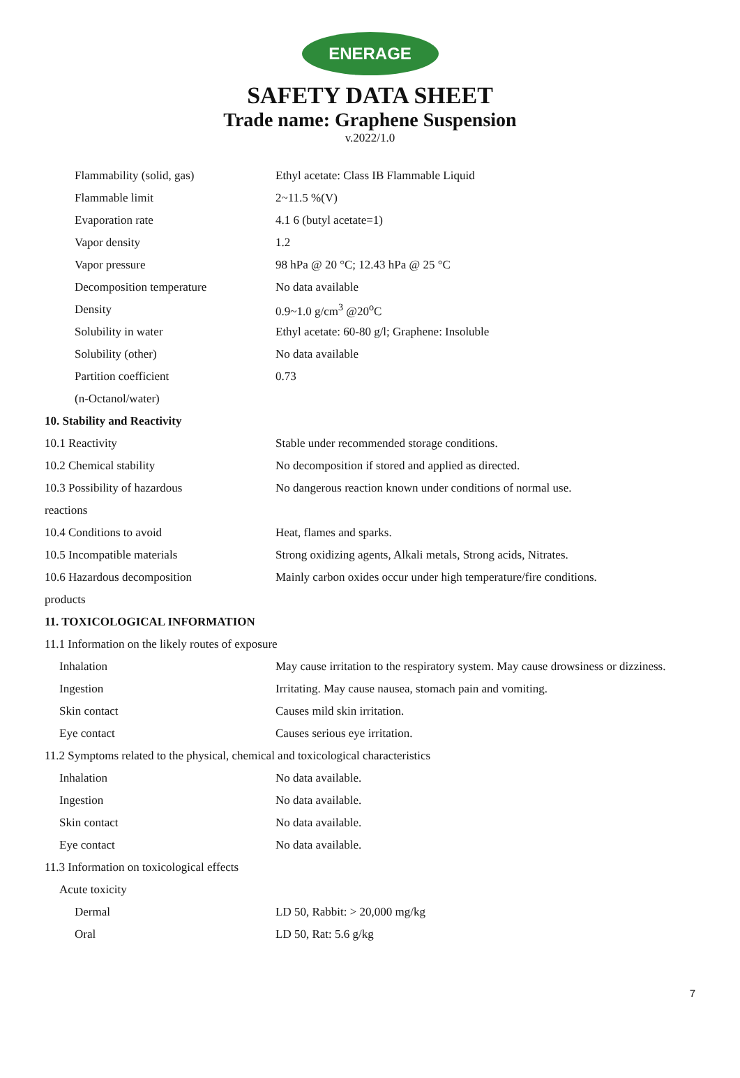ENERAGE
SAFETY DATA SHEET
Trade name: Graphene Suspension
v.2022/1.0
| Flammability (solid, gas) | Ethyl acetate: Class IB Flammable Liquid |
| Flammable limit | 2~11.5 %(V) |
| Evaporation rate | 4.1 6 (butyl acetate=1) |
| Vapor density | 1.2 |
| Vapor pressure | 98 hPa @ 20 °C; 12.43 hPa @ 25 °C |
| Decomposition temperature | No data available |
| Density | 0.9~1.0 g/cm<sup>3</sup> @20<sup>o</sup>C |
| Solubility in water | Ethyl acetate: 60-80 g/l; Graphene: Insoluble |
| Solubility (other) | No data available |
| Partition coefficient | 0.73 |
| (n-Octanol/water) | |
| 10. Stability and Reactivity | |
| 10.1 Reactivity | Stable under recommended storage conditions. |
| 10.2 Chemical stability | No decomposition if stored and applied as directed. |
| 10.3 Possibility of hazardous | No dangerous reaction known under conditions of normal use. |
| reactions | |
| 10.4 Conditions to avoid | Heat, flames and sparks. |
| 10.5 Incompatible materials | Strong oxidizing agents, Alkali metals, Strong acids, Nitrates. |
| 10.6 Hazardous decomposition | Mainly carbon oxides occur under high temperature/fire conditions. |
| products | |
| 11. TOXICOLOGICAL INFORMATION | |
| 11.1 Information on the likely routes of exposure | |
| Inhalation | May cause irritation to the respiratory system. May cause drowsiness or dizziness. |
| Ingestion | Irritating. May cause nausea, stomach pain and vomiting. |
| Skin contact | Causes mild skin irritation. |
| Eye contact | Causes serious eye irritation. |
| 11.2 Symptoms related to the physical, chemical and toxicological characteristics | |
| Inhalation | No data available. |
| Ingestion | No data available. |
| Skin contact | No data available. |
| Eye contact | No data available. |
| 11.3 Information on toxicological effects | |
| Acute toxicity | |
| Dermal | LD 50, Rabbit: > 20,000 mg/kg |
| Oral | LD 50, Rat: 5.6 g/kg |
7